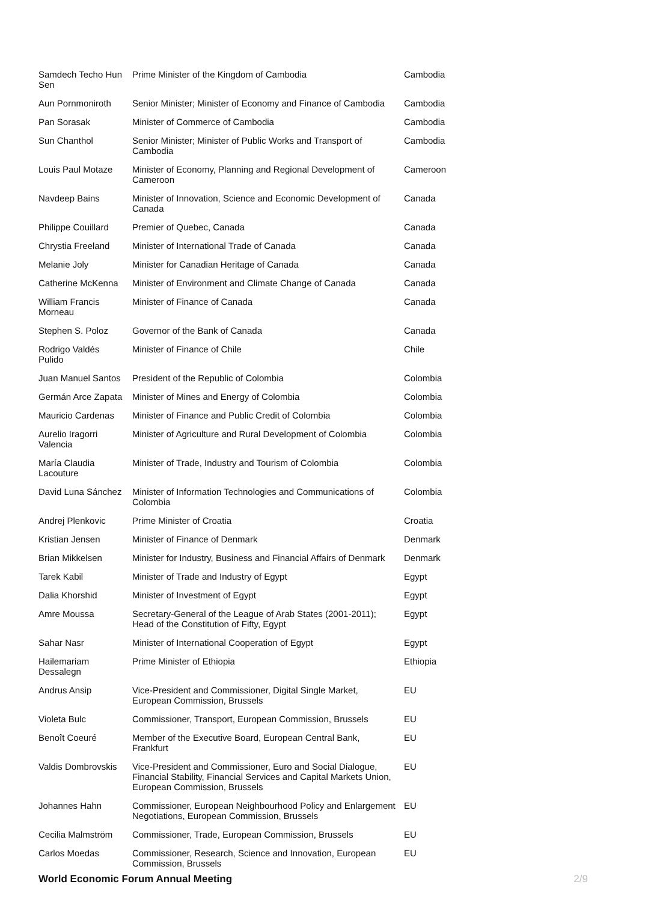| Samdech Techo Hun Sen | Prime Minister of the Kingdom of Cambodia | Cambodia |
| Aun Pornmoniroth | Senior Minister; Minister of Economy and Finance of Cambodia | Cambodia |
| Pan Sorasak | Minister of Commerce of Cambodia | Cambodia |
| Sun Chanthol | Senior Minister; Minister of Public Works and Transport of Cambodia | Cambodia |
| Louis Paul Motaze | Minister of Economy, Planning and Regional Development of Cameroon | Cameroon |
| Navdeep Bains | Minister of Innovation, Science and Economic Development of Canada | Canada |
| Philippe Couillard | Premier of Quebec, Canada | Canada |
| Chrystia Freeland | Minister of International Trade of Canada | Canada |
| Melanie Joly | Minister for Canadian Heritage of Canada | Canada |
| Catherine McKenna | Minister of Environment and Climate Change of Canada | Canada |
| William Francis Morneau | Minister of Finance of Canada | Canada |
| Stephen S. Poloz | Governor of the Bank of Canada | Canada |
| Rodrigo Valdés Pulido | Minister of Finance of Chile | Chile |
| Juan Manuel Santos | President of the Republic of Colombia | Colombia |
| Germán Arce Zapata | Minister of Mines and Energy of Colombia | Colombia |
| Mauricio Cardenas | Minister of Finance and Public Credit of Colombia | Colombia |
| Aurelio Iragorri Valencia | Minister of Agriculture and Rural Development of Colombia | Colombia |
| María Claudia Lacouture | Minister of Trade, Industry and Tourism of Colombia | Colombia |
| David Luna Sánchez | Minister of Information Technologies and Communications of Colombia | Colombia |
| Andrej Plenkovic | Prime Minister of Croatia | Croatia |
| Kristian Jensen | Minister of Finance of Denmark | Denmark |
| Brian Mikkelsen | Minister for Industry, Business and Financial Affairs of Denmark | Denmark |
| Tarek Kabil | Minister of Trade and Industry of Egypt | Egypt |
| Dalia Khorshid | Minister of Investment of Egypt | Egypt |
| Amre Moussa | Secretary-General of the League of Arab States (2001-2011); Head of the Constitution of Fifty, Egypt | Egypt |
| Sahar Nasr | Minister of International Cooperation of Egypt | Egypt |
| Hailemariam Dessalegn | Prime Minister of Ethiopia | Ethiopia |
| Andrus Ansip | Vice-President and Commissioner, Digital Single Market, European Commission, Brussels | EU |
| Violeta Bulc | Commissioner, Transport, European Commission, Brussels | EU |
| Benoît Coeuré | Member of the Executive Board, European Central Bank, Frankfurt | EU |
| Valdis Dombrovskis | Vice-President and Commissioner, Euro and Social Dialogue, Financial Stability, Financial Services and Capital Markets Union, European Commission, Brussels | EU |
| Johannes Hahn | Commissioner, European Neighbourhood Policy and Enlargement Negotiations, European Commission, Brussels | EU |
| Cecilia Malmström | Commissioner, Trade, European Commission, Brussels | EU |
| Carlos Moedas | Commissioner, Research, Science and Innovation, European Commission, Brussels | EU |
World Economic Forum Annual Meeting 2/9